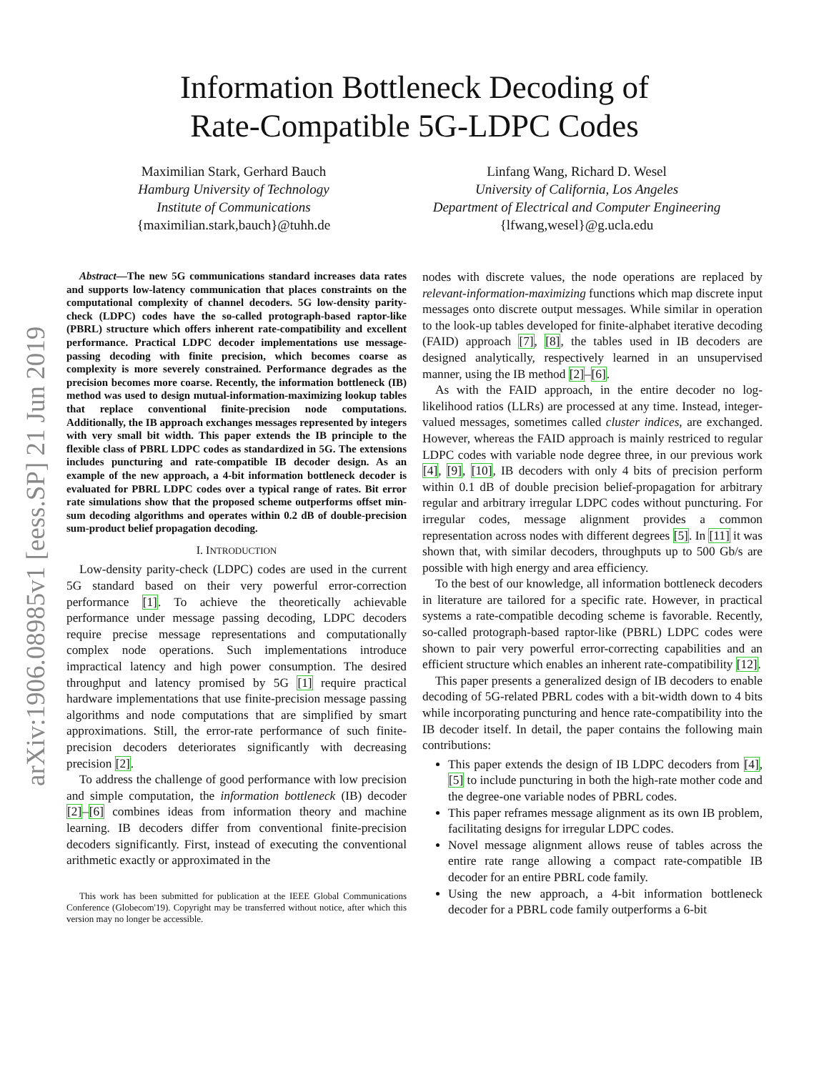arXiv:1906.08985v1 [eess.SP] 21 Jun 2019
Information Bottleneck Decoding of
Rate-Compatible 5G-LDPC Codes
Maximilian Stark, Gerhard Bauch
Hamburg University of Technology
Institute of Communications
{maximilian.stark,bauch}@tuhh.de
Linfang Wang, Richard D. Wesel
University of California, Los Angeles
Department of Electrical and Computer Engineering
{lfwang,wesel}@g.ucla.edu
Abstract—The new 5G communications standard increases data rates and supports low-latency communication that places constraints on the computational complexity of channel decoders. 5G low-density parity-check (LDPC) codes have the so-called protograph-based raptor-like (PBRL) structure which offers inherent rate-compatibility and excellent performance. Practical LDPC decoder implementations use message-passing decoding with finite precision, which becomes coarse as complexity is more severely constrained. Performance degrades as the precision becomes more coarse. Recently, the information bottleneck (IB) method was used to design mutual-information-maximizing lookup tables that replace conventional finite-precision node computations. Additionally, the IB approach exchanges messages represented by integers with very small bit width. This paper extends the IB principle to the flexible class of PBRL LDPC codes as standardized in 5G. The extensions includes puncturing and rate-compatible IB decoder design. As an example of the new approach, a 4-bit information bottleneck decoder is evaluated for PBRL LDPC codes over a typical range of rates. Bit error rate simulations show that the proposed scheme outperforms offset min-sum decoding algorithms and operates within 0.2 dB of double-precision sum-product belief propagation decoding.
I. INTRODUCTION
Low-density parity-check (LDPC) codes are used in the current 5G standard based on their very powerful error-correction performance [1]. To achieve the theoretically achievable performance under message passing decoding, LDPC decoders require precise message representations and computationally complex node operations. Such implementations introduce impractical latency and high power consumption. The desired throughput and latency promised by 5G [1] require practical hardware implementations that use finite-precision message passing algorithms and node computations that are simplified by smart approximations. Still, the error-rate performance of such finite-precision decoders deteriorates significantly with decreasing precision [2].
To address the challenge of good performance with low precision and simple computation, the information bottleneck (IB) decoder [2]–[6] combines ideas from information theory and machine learning. IB decoders differ from conventional finite-precision decoders significantly. First, instead of executing the conventional arithmetic exactly or approximated in the
This work has been submitted for publication at the IEEE Global Communications Conference (Globecom'19). Copyright may be transferred without notice, after which this version may no longer be accessible.
nodes with discrete values, the node operations are replaced by relevant-information-maximizing functions which map discrete input messages onto discrete output messages. While similar in operation to the look-up tables developed for finite-alphabet iterative decoding (FAID) approach [7], [8], the tables used in IB decoders are designed analytically, respectively learned in an unsupervised manner, using the IB method [2]–[6].
As with the FAID approach, in the entire decoder no log-likelihood ratios (LLRs) are processed at any time. Instead, integer-valued messages, sometimes called cluster indices, are exchanged. However, whereas the FAID approach is mainly restriced to regular LDPC codes with variable node degree three, in our previous work [4], [9], [10], IB decoders with only 4 bits of precision perform within 0.1 dB of double precision belief-propagation for arbitrary regular and arbitrary irregular LDPC codes without puncturing. For irregular codes, message alignment provides a common representation across nodes with different degrees [5]. In [11] it was shown that, with similar decoders, throughputs up to 500 Gb/s are possible with high energy and area efficiency.
To the best of our knowledge, all information bottleneck decoders in literature are tailored for a specific rate. However, in practical systems a rate-compatible decoding scheme is favorable. Recently, so-called protograph-based raptor-like (PBRL) LDPC codes were shown to pair very powerful error-correcting capabilities and an efficient structure which enables an inherent rate-compatibility [12].
This paper presents a generalized design of IB decoders to enable decoding of 5G-related PBRL codes with a bit-width down to 4 bits while incorporating puncturing and hence rate-compatibility into the IB decoder itself. In detail, the paper contains the following main contributions:
This paper extends the design of IB LDPC decoders from [4], [5] to include puncturing in both the high-rate mother code and the degree-one variable nodes of PBRL codes.
This paper reframes message alignment as its own IB problem, facilitating designs for irregular LDPC codes.
Novel message alignment allows reuse of tables across the entire rate range allowing a compact rate-compatible IB decoder for an entire PBRL code family.
Using the new approach, a 4-bit information bottleneck decoder for a PBRL code family outperforms a 6-bit